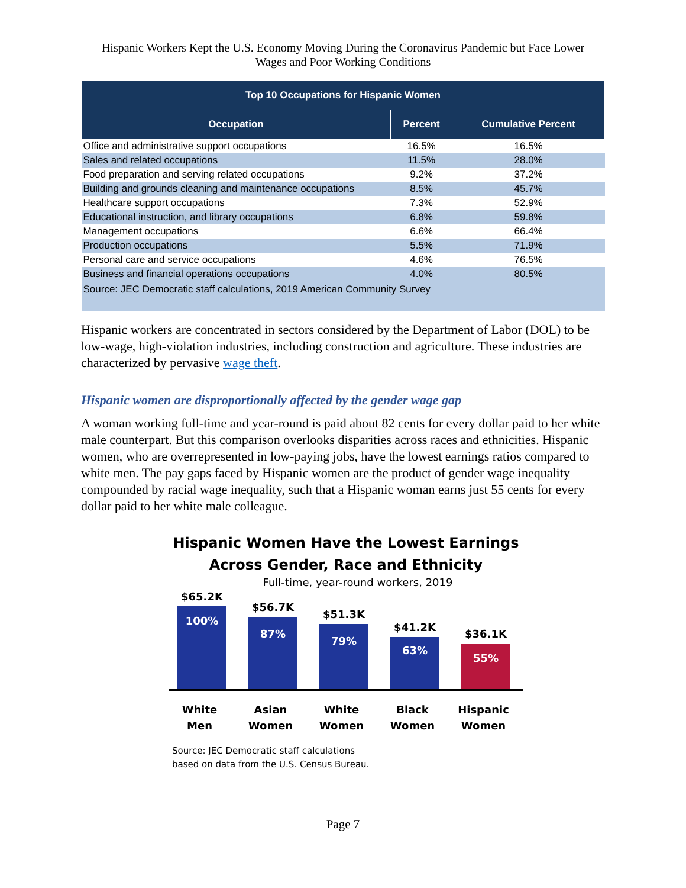Hispanic Workers Kept the U.S. Economy Moving During the Coronavirus Pandemic but Face Lower
Wages and Poor Working Conditions
| Top 10 Occupations for Hispanic Women | | |
| --- | --- | --- |
| Occupation | Percent | Cumulative Percent |
| Office and administrative support occupations | 16.5% | 16.5% |
| Sales and related occupations | 11.5% | 28.0% |
| Food preparation and serving related occupations | 9.2% | 37.2% |
| Building and grounds cleaning and maintenance occupations | 8.5% | 45.7% |
| Healthcare support occupations | 7.3% | 52.9% |
| Educational instruction, and library occupations | 6.8% | 59.8% |
| Management occupations | 6.6% | 66.4% |
| Production occupations | 5.5% | 71.9% |
| Personal care and service occupations | 4.6% | 76.5% |
| Business and financial operations occupations | 4.0% | 80.5% |
| Source: JEC Democratic staff calculations, 2019 American Community Survey | | |
Hispanic workers are concentrated in sectors considered by the Department of Labor (DOL) to be low-wage, high-violation industries, including construction and agriculture. These industries are characterized by pervasive wage theft.
Hispanic women are disproportionally affected by the gender wage gap
A woman working full-time and year-round is paid about 82 cents for every dollar paid to her white male counterpart. But this comparison overlooks disparities across races and ethnicities. Hispanic women, who are overrepresented in low-paying jobs, have the lowest earnings ratios compared to white men. The pay gaps faced by Hispanic women are the product of gender wage inequality compounded by racial wage inequality, such that a Hispanic woman earns just 55 cents for every dollar paid to her white male colleague.
Hispanic Women Have the Lowest Earnings
Across Gender, Race and Ethnicity
Full-time, year-round workers, 2019
$65.2K
100%
$56.7K
87%
$51.3K
79%
$41.2K
63%
$36.1K
55%
White Men
Asian Women
White Women
Black Women
Hispanic Women
Source: JEC Democratic staff calculations
based on data from the U.S. Census Bureau.
Page 7